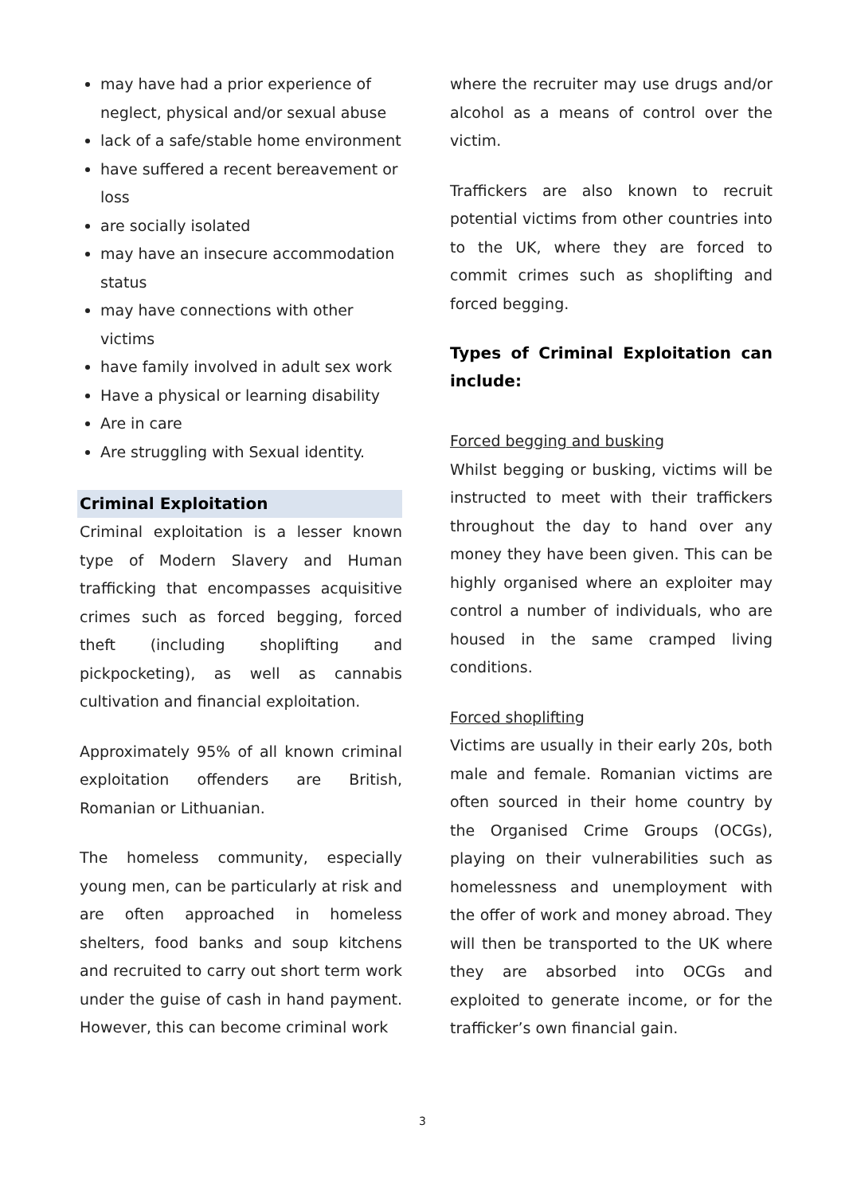may have had a prior experience of neglect, physical and/or sexual abuse
lack of a safe/stable home environment
have suffered a recent bereavement or loss
are socially isolated
may have an insecure accommodation status
may have connections with other victims
have family involved in adult sex work
Have a physical or learning disability
Are in care
Are struggling with Sexual identity.
Criminal Exploitation
Criminal exploitation is a lesser known type of Modern Slavery and Human trafficking that encompasses acquisitive crimes such as forced begging, forced theft (including shoplifting and pickpocketing), as well as cannabis cultivation and financial exploitation.
Approximately 95% of all known criminal exploitation offenders are British, Romanian or Lithuanian.
The homeless community, especially young men, can be particularly at risk and are often approached in homeless shelters, food banks and soup kitchens and recruited to carry out short term work under the guise of cash in hand payment. However, this can become criminal work
where the recruiter may use drugs and/or alcohol as a means of control over the victim.
Traffickers are also known to recruit potential victims from other countries into to the UK, where they are forced to commit crimes such as shoplifting and forced begging.
Types of Criminal Exploitation can include:
Forced begging and busking
Whilst begging or busking, victims will be instructed to meet with their traffickers throughout the day to hand over any money they have been given. This can be highly organised where an exploiter may control a number of individuals, who are housed in the same cramped living conditions.
Forced shoplifting
Victims are usually in their early 20s, both male and female. Romanian victims are often sourced in their home country by the Organised Crime Groups (OCGs), playing on their vulnerabilities such as homelessness and unemployment with the offer of work and money abroad. They will then be transported to the UK where they are absorbed into OCGs and exploited to generate income, or for the trafficker’s own financial gain.
3